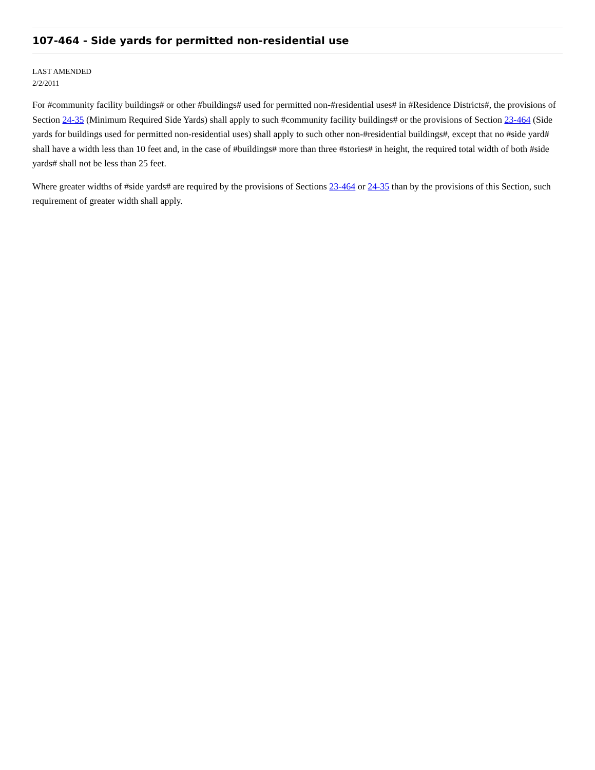107-464 - Side yards for permitted non-residential use
LAST AMENDED
2/2/2011
For #community facility buildings# or other #buildings# used for permitted non-#residential uses# in #Residence Districts#, the provisions of Section 24-35 (Minimum Required Side Yards) shall apply to such #community facility buildings# or the provisions of Section 23-464 (Side yards for buildings used for permitted non-residential uses) shall apply to such other non-#residential buildings#, except that no #side yard# shall have a width less than 10 feet and, in the case of #buildings# more than three #stories# in height, the required total width of both #side yards# shall not be less than 25 feet.
Where greater widths of #side yards# are required by the provisions of Sections 23-464 or 24-35 than by the provisions of this Section, such requirement of greater width shall apply.